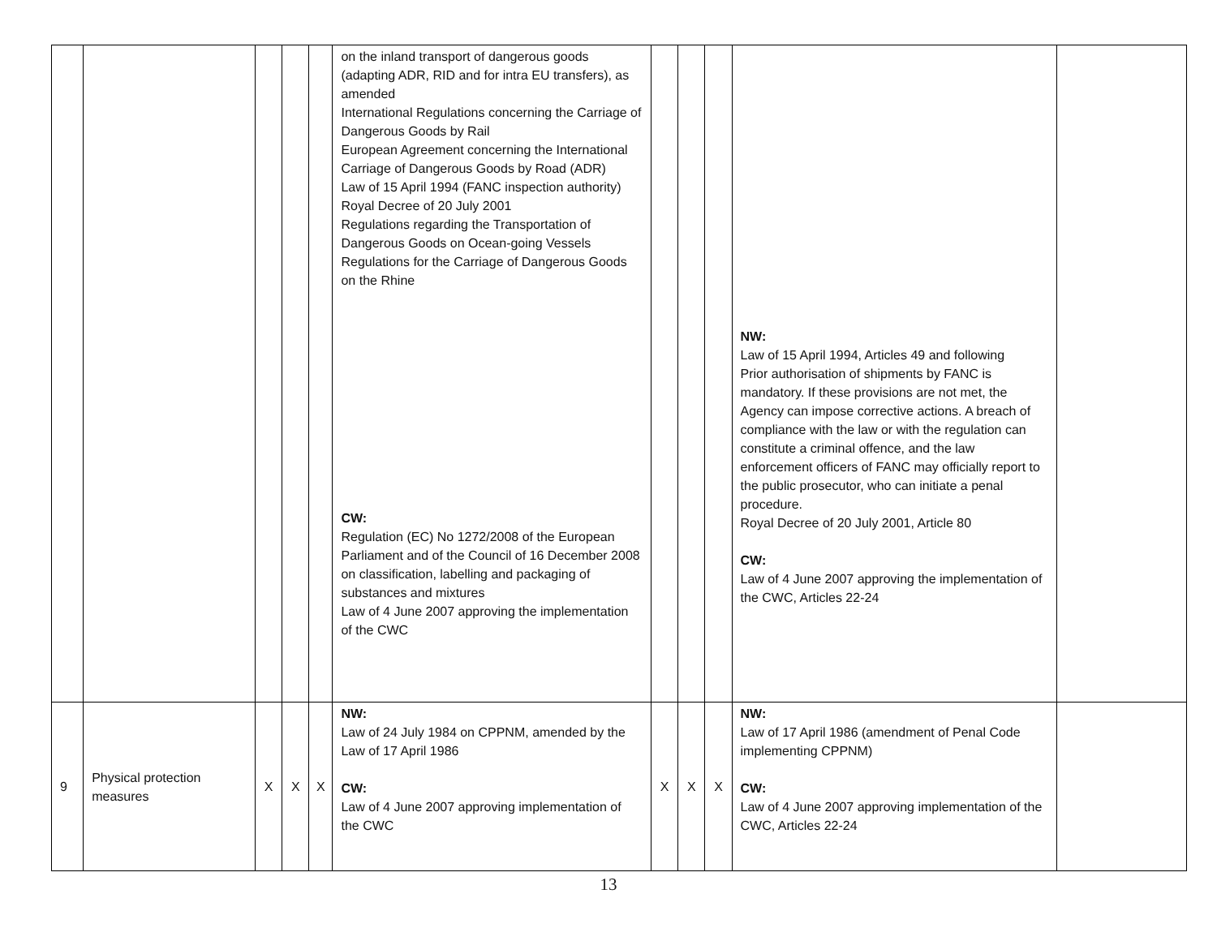| | | | | | on the inland transport of dangerous goods (adapting ADR, RID and for intra EU transfers), as amended International Regulations concerning the Carriage of Dangerous Goods by Rail European Agreement concerning the International Carriage of Dangerous Goods by Road (ADR) Law of 15 April 1994 (FANC inspection authority) Royal Decree of 20 July 2001 Regulations regarding the Transportation of Dangerous Goods on Ocean-going Vessels Regulations for the Carriage of Dangerous Goods on the Rhine CW: Regulation (EC) No 1272/2008 of the European Parliament and of the Council of 16 December 2008 on classification, labelling and packaging of substances and mixtures Law of 4 June 2007 approving the implementation of the CWC | | | | NW: Law of 15 April 1994, Articles 49 and following Prior authorisation of shipments by FANC is mandatory. If these provisions are not met, the Agency can impose corrective actions. A breach of compliance with the law or with the regulation can constitute a criminal offence, and the law enforcement officers of FANC may officially report to the public prosecutor, who can initiate a penal procedure. Royal Decree of 20 July 2001, Article 80 CW: Law of 4 June 2007 approving the implementation of the CWC, Articles 22-24 | |
| 9 | Physical protection measures | X | X | X | NW: Law of 24 July 1984 on CPPNM, amended by the Law of 17 April 1986 CW: Law of 4 June 2007 approving implementation of the CWC | X | X | X | NW: Law of 17 April 1986 (amendment of Penal Code implementing CPPNM) CW: Law of 4 June 2007 approving implementation of the CWC, Articles 22-24 | |
13